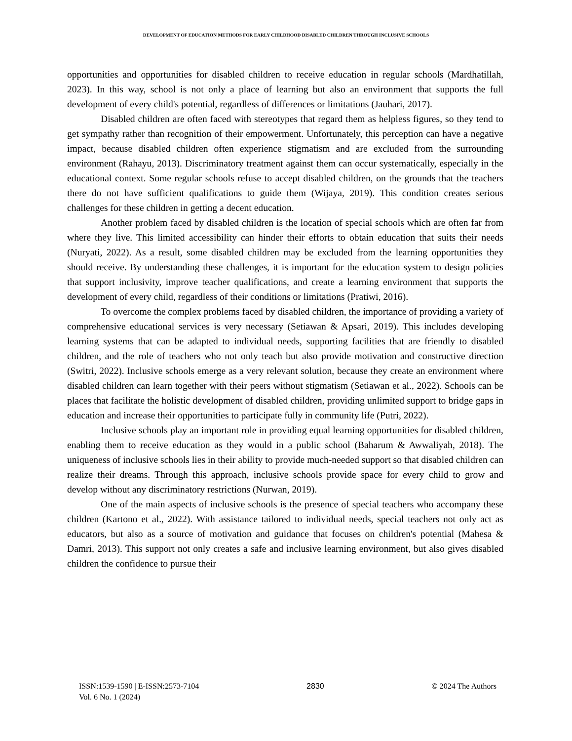DEVELOPMENT OF EDUCATION METHODS FOR EARLY CHILDHOOD DISABLED CHILDREN THROUGH INCLUSIVE SCHOOLS
opportunities and opportunities for disabled children to receive education in regular schools (Mardhatillah, 2023). In this way, school is not only a place of learning but also an environment that supports the full development of every child's potential, regardless of differences or limitations (Jauhari, 2017).
Disabled children are often faced with stereotypes that regard them as helpless figures, so they tend to get sympathy rather than recognition of their empowerment. Unfortunately, this perception can have a negative impact, because disabled children often experience stigmatism and are excluded from the surrounding environment (Rahayu, 2013). Discriminatory treatment against them can occur systematically, especially in the educational context. Some regular schools refuse to accept disabled children, on the grounds that the teachers there do not have sufficient qualifications to guide them (Wijaya, 2019). This condition creates serious challenges for these children in getting a decent education.
Another problem faced by disabled children is the location of special schools which are often far from where they live. This limited accessibility can hinder their efforts to obtain education that suits their needs (Nuryati, 2022). As a result, some disabled children may be excluded from the learning opportunities they should receive. By understanding these challenges, it is important for the education system to design policies that support inclusivity, improve teacher qualifications, and create a learning environment that supports the development of every child, regardless of their conditions or limitations (Pratiwi, 2016).
To overcome the complex problems faced by disabled children, the importance of providing a variety of comprehensive educational services is very necessary (Setiawan & Apsari, 2019). This includes developing learning systems that can be adapted to individual needs, supporting facilities that are friendly to disabled children, and the role of teachers who not only teach but also provide motivation and constructive direction (Switri, 2022). Inclusive schools emerge as a very relevant solution, because they create an environment where disabled children can learn together with their peers without stigmatism (Setiawan et al., 2022). Schools can be places that facilitate the holistic development of disabled children, providing unlimited support to bridge gaps in education and increase their opportunities to participate fully in community life (Putri, 2022).
Inclusive schools play an important role in providing equal learning opportunities for disabled children, enabling them to receive education as they would in a public school (Baharum & Awwaliyah, 2018). The uniqueness of inclusive schools lies in their ability to provide much-needed support so that disabled children can realize their dreams. Through this approach, inclusive schools provide space for every child to grow and develop without any discriminatory restrictions (Nurwan, 2019).
One of the main aspects of inclusive schools is the presence of special teachers who accompany these children (Kartono et al., 2022). With assistance tailored to individual needs, special teachers not only act as educators, but also as a source of motivation and guidance that focuses on children's potential (Mahesa & Damri, 2013). This support not only creates a safe and inclusive learning environment, but also gives disabled children the confidence to pursue their
ISSN:1539-1590 | E-ISSN:2573-7104
Vol. 6 No. 1 (2024)
2830 © 2024 The Authors